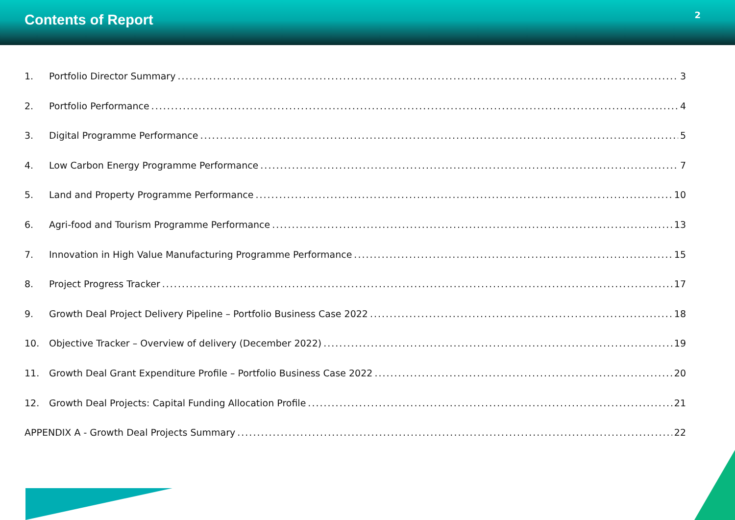Contents of Report
2
1. Portfolio Director Summary 3
2. Portfolio Performance 4
3. Digital Programme Performance 5
4. Low Carbon Energy Programme Performance 7
5. Land and Property Programme Performance 10
6. Agri-food and Tourism Programme Performance 13
7. Innovation in High Value Manufacturing Programme Performance 15
8. Project Progress Tracker 17
9. Growth Deal Project Delivery Pipeline – Portfolio Business Case 2022 18
10. Objective Tracker – Overview of delivery (December 2022) 19
11. Growth Deal Grant Expenditure Profile – Portfolio Business Case 2022 20
12. Growth Deal Projects: Capital Funding Allocation Profile 21
APPENDIX A - Growth Deal Projects Summary 22